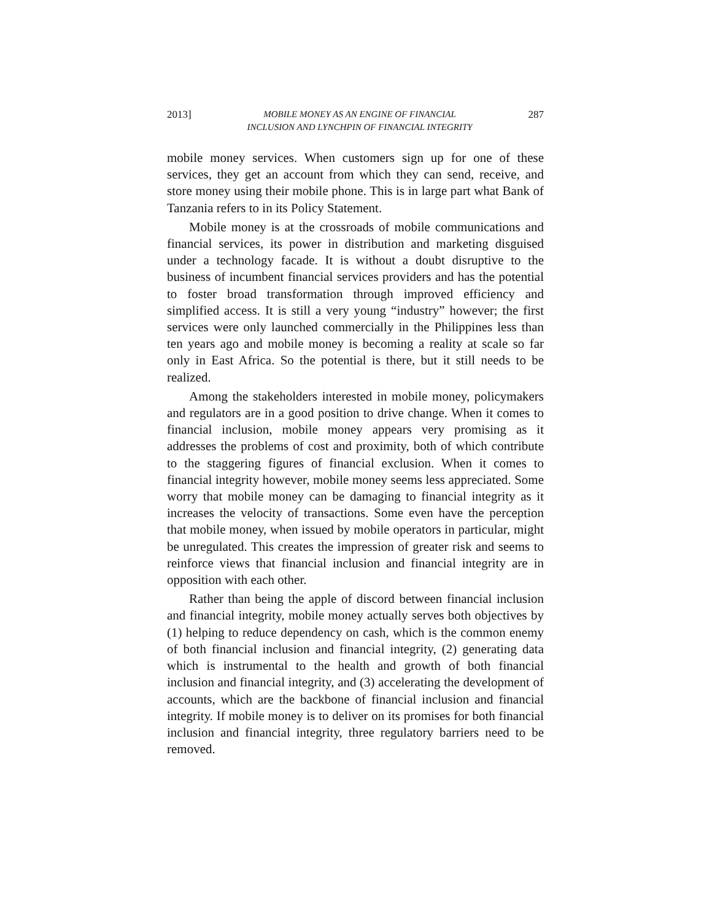2013] MOBILE MONEY AS AN ENGINE OF FINANCIAL
INCLUSION AND LYNCHPIN OF FINANCIAL INTEGRITY 287
mobile money services. When customers sign up for one of these services, they get an account from which they can send, receive, and store money using their mobile phone. This is in large part what Bank of Tanzania refers to in its Policy Statement.
Mobile money is at the crossroads of mobile communications and financial services, its power in distribution and marketing disguised under a technology facade. It is without a doubt disruptive to the business of incumbent financial services providers and has the potential to foster broad transformation through improved efficiency and simplified access. It is still a very young “industry” however; the first services were only launched commercially in the Philippines less than ten years ago and mobile money is becoming a reality at scale so far only in East Africa. So the potential is there, but it still needs to be realized.
Among the stakeholders interested in mobile money, policymakers and regulators are in a good position to drive change. When it comes to financial inclusion, mobile money appears very promising as it addresses the problems of cost and proximity, both of which contribute to the staggering figures of financial exclusion. When it comes to financial integrity however, mobile money seems less appreciated. Some worry that mobile money can be damaging to financial integrity as it increases the velocity of transactions. Some even have the perception that mobile money, when issued by mobile operators in particular, might be unregulated. This creates the impression of greater risk and seems to reinforce views that financial inclusion and financial integrity are in opposition with each other.
Rather than being the apple of discord between financial inclusion and financial integrity, mobile money actually serves both objectives by (1) helping to reduce dependency on cash, which is the common enemy of both financial inclusion and financial integrity, (2) generating data which is instrumental to the health and growth of both financial inclusion and financial integrity, and (3) accelerating the development of accounts, which are the backbone of financial inclusion and financial integrity. If mobile money is to deliver on its promises for both financial inclusion and financial integrity, three regulatory barriers need to be removed.